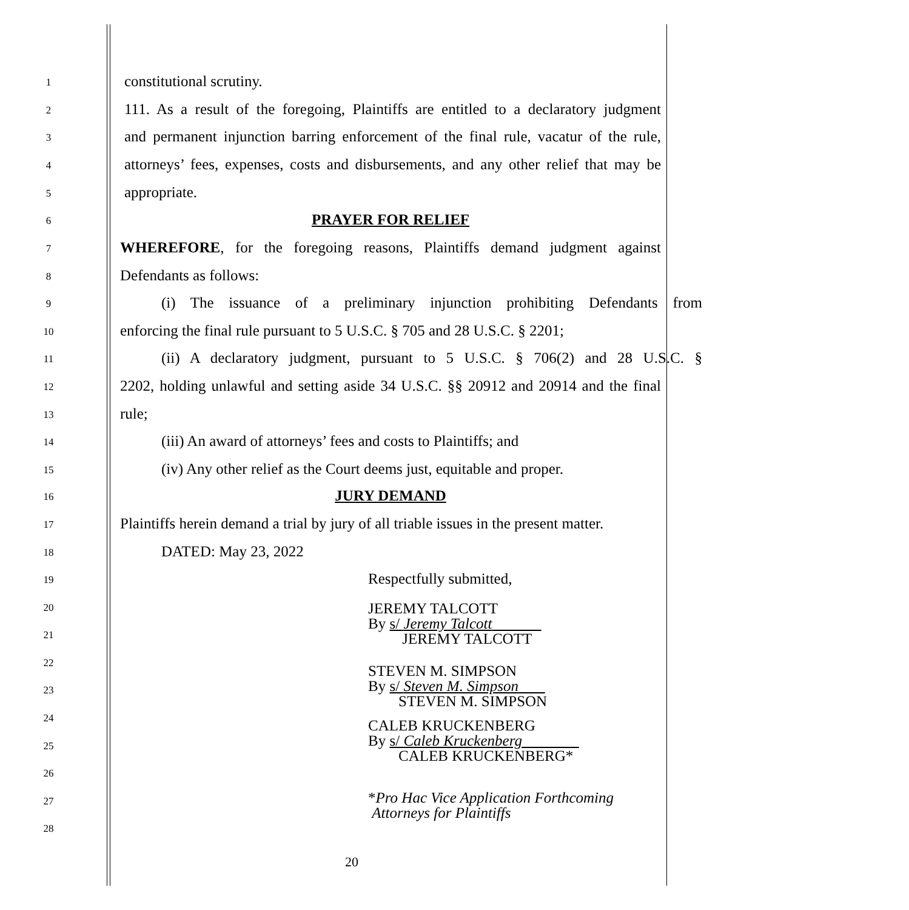1
constitutional scrutiny.
2
111. As a result of the foregoing, Plaintiffs are entitled to a declaratory judgment
3
and permanent injunction barring enforcement of the final rule, vacatur of the rule,
4
attorneys’ fees, expenses, costs and disbursements, and any other relief that may be
5
appropriate.
6
PRAYER FOR RELIEF
7
WHEREFORE, for the foregoing reasons, Plaintiffs demand judgment against
8
Defendants as follows:
9
(i) The issuance of a preliminary injunction prohibiting Defendants from
10
enforcing the final rule pursuant to 5 U.S.C. § 705 and 28 U.S.C. § 2201;
11
(ii) A declaratory judgment, pursuant to 5 U.S.C. § 706(2) and 28 U.S.C. §
12
2202, holding unlawful and setting aside 34 U.S.C. §§ 20912 and 20914 and the final
13
rule;
14
(iii) An award of attorneys’ fees and costs to Plaintiffs; and
15
(iv) Any other relief as the Court deems just, equitable and proper.
16
JURY DEMAND
17
Plaintiffs herein demand a trial by jury of all triable issues in the present matter.
18
DATED: May 23, 2022
19
Respectfully submitted,
20
21
22
23
24
25
26
27
28
JEREMY TALCOTT
By s/ Jeremy Talcott
JEREMY TALCOTT
STEVEN M. SIMPSON
By s/ Steven M. Simpson
STEVEN M. SIMPSON
CALEB KRUCKENBERG
By s/ Caleb Kruckenberg
CALEB KRUCKENBERG*
*Pro Hac Vice Application Forthcoming
Attorneys for Plaintiffs
20